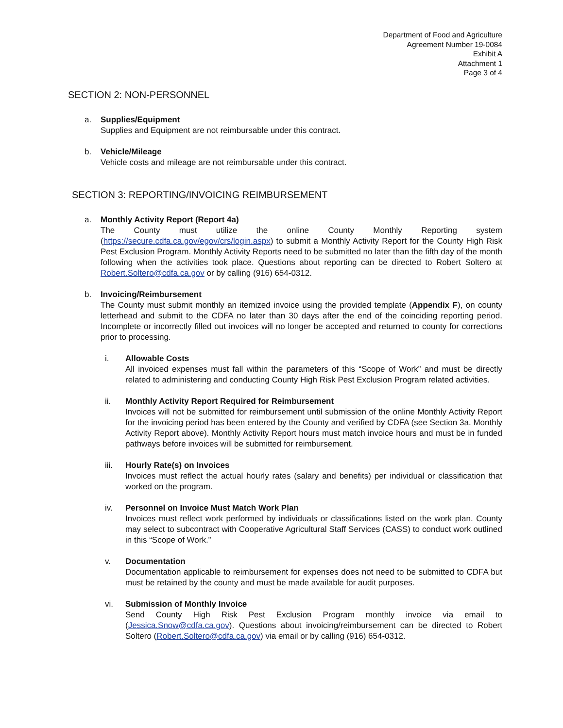Department of Food and Agriculture
Agreement Number 19-0084
Exhibit A
Attachment 1
Page 3 of 4
SECTION 2: NON-PERSONNEL
a. Supplies/Equipment
Supplies and Equipment are not reimbursable under this contract.
b. Vehicle/Mileage
Vehicle costs and mileage are not reimbursable under this contract.
SECTION 3: REPORTING/INVOICING REIMBURSEMENT
a. Monthly Activity Report (Report 4a)
The County must utilize the online County Monthly Reporting system (https://secure.cdfa.ca.gov/egov/crs/login.aspx) to submit a Monthly Activity Report for the County High Risk Pest Exclusion Program. Monthly Activity Reports need to be submitted no later than the fifth day of the month following when the activities took place. Questions about reporting can be directed to Robert Soltero at Robert.Soltero@cdfa.ca.gov or by calling (916) 654-0312.
b. Invoicing/Reimbursement
The County must submit monthly an itemized invoice using the provided template (Appendix F), on county letterhead and submit to the CDFA no later than 30 days after the end of the coinciding reporting period. Incomplete or incorrectly filled out invoices will no longer be accepted and returned to county for corrections prior to processing.
i. Allowable Costs
All invoiced expenses must fall within the parameters of this “Scope of Work” and must be directly related to administering and conducting County High Risk Pest Exclusion Program related activities.
ii. Monthly Activity Report Required for Reimbursement
Invoices will not be submitted for reimbursement until submission of the online Monthly Activity Report for the invoicing period has been entered by the County and verified by CDFA (see Section 3a. Monthly Activity Report above). Monthly Activity Report hours must match invoice hours and must be in funded pathways before invoices will be submitted for reimbursement.
iii. Hourly Rate(s) on Invoices
Invoices must reflect the actual hourly rates (salary and benefits) per individual or classification that worked on the program.
iv. Personnel on Invoice Must Match Work Plan
Invoices must reflect work performed by individuals or classifications listed on the work plan. County may select to subcontract with Cooperative Agricultural Staff Services (CASS) to conduct work outlined in this “Scope of Work.”
v. Documentation
Documentation applicable to reimbursement for expenses does not need to be submitted to CDFA but must be retained by the county and must be made available for audit purposes.
vi. Submission of Monthly Invoice
Send County High Risk Pest Exclusion Program monthly invoice via email to (Jessica.Snow@cdfa.ca.gov). Questions about invoicing/reimbursement can be directed to Robert Soltero (Robert.Soltero@cdfa.ca.gov) via email or by calling (916) 654-0312.